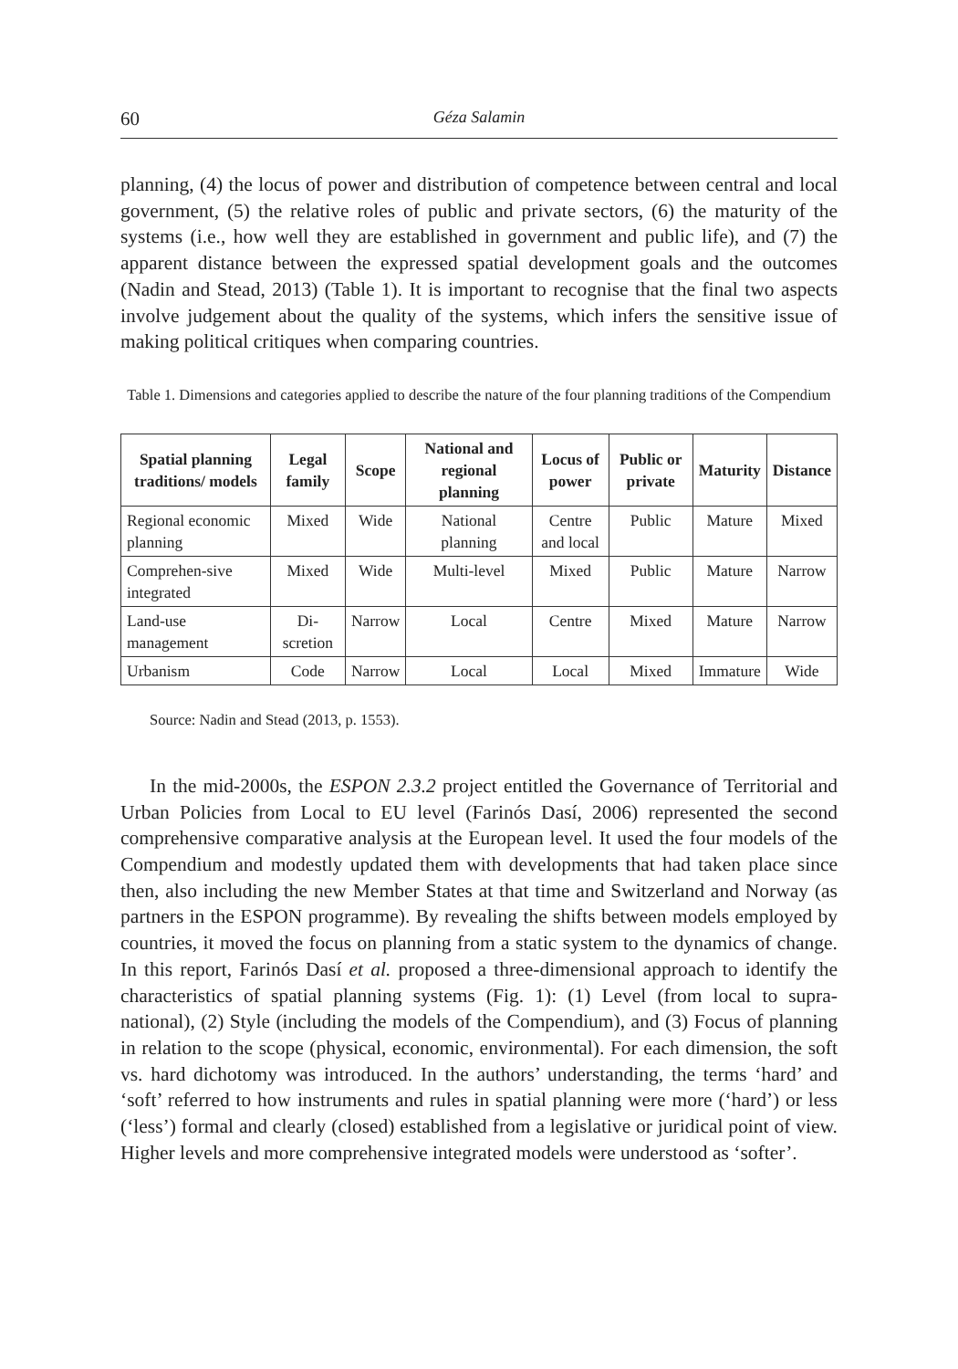60 Géza Salamin
planning, (4) the locus of power and distribution of competence between central and local government, (5) the relative roles of public and private sectors, (6) the maturity of the systems (i.e., how well they are established in government and public life), and (7) the apparent distance between the expressed spatial development goals and the outcomes (Nadin and Stead, 2013) (Table 1). It is important to recognise that the final two aspects involve judgement about the quality of the systems, which infers the sensitive issue of making political critiques when comparing countries.
Table 1. Dimensions and categories applied to describe the nature of the four planning traditions of the Compendium
| Spatial planning traditions/ models | Legal family | Scope | National and regional planning | Locus of power | Public or private | Maturity | Distance |
| --- | --- | --- | --- | --- | --- | --- | --- |
| Regional economic planning | Mixed | Wide | National planning | Centre and local | Public | Mature | Mixed |
| Comprehen-sive integrated | Mixed | Wide | Multi-level | Mixed | Public | Mature | Narrow |
| Land-use management | Di-scretion | Narrow | Local | Centre | Mixed | Mature | Narrow |
| Urbanism | Code | Narrow | Local | Local | Mixed | Immature | Wide |
Source: Nadin and Stead (2013, p. 1553).
In the mid-2000s, the ESPON 2.3.2 project entitled the Governance of Territorial and Urban Policies from Local to EU level (Farinós Dasí, 2006) represented the second comprehensive comparative analysis at the European level. It used the four models of the Compendium and modestly updated them with developments that had taken place since then, also including the new Member States at that time and Switzerland and Norway (as partners in the ESPON programme). By revealing the shifts between models employed by countries, it moved the focus on planning from a static system to the dynamics of change. In this report, Farinós Dasí et al. proposed a three-dimensional approach to identify the characteristics of spatial planning systems (Fig. 1): (1) Level (from local to supra-national), (2) Style (including the models of the Compendium), and (3) Focus of planning in relation to the scope (physical, economic, environmental). For each dimension, the soft vs. hard dichotomy was introduced. In the authors’ understanding, the terms ‘hard’ and ‘soft’ referred to how instruments and rules in spatial planning were more (‘hard’) or less (‘less’) formal and clearly (closed) established from a legislative or juridical point of view. Higher levels and more comprehensive integrated models were understood as ‘softer’.